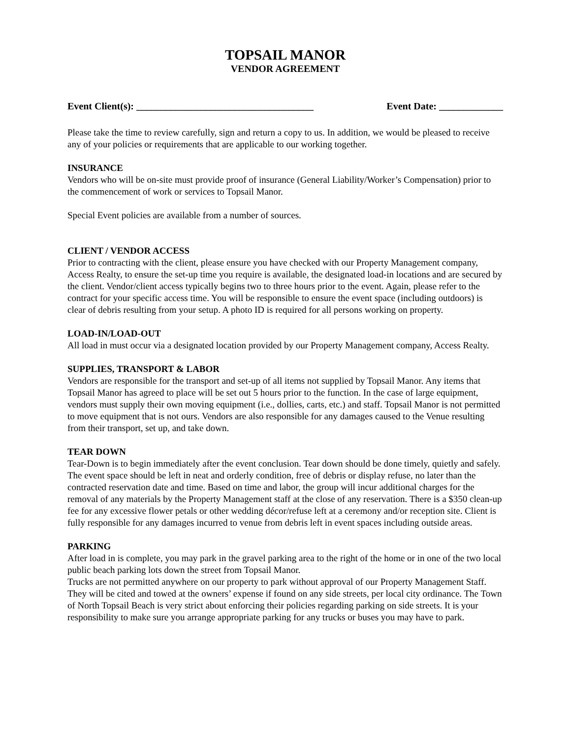TOPSAIL MANOR
VENDOR AGREEMENT
Event Client(s): ____________________________________ Event Date: _____________
Please take the time to review carefully, sign and return a copy to us. In addition, we would be pleased to receive any of your policies or requirements that are applicable to our working together.
INSURANCE
Vendors who will be on-site must provide proof of insurance (General Liability/Worker’s Compensation) prior to the commencement of work or services to Topsail Manor.
Special Event policies are available from a number of sources.
CLIENT / VENDOR ACCESS
Prior to contracting with the client, please ensure you have checked with our Property Management company, Access Realty, to ensure the set-up time you require is available, the designated load-in locations and are secured by the client. Vendor/client access typically begins two to three hours prior to the event. Again, please refer to the contract for your specific access time. You will be responsible to ensure the event space (including outdoors) is clear of debris resulting from your setup. A photo ID is required for all persons working on property.
LOAD-IN/LOAD-OUT
All load in must occur via a designated location provided by our Property Management company, Access Realty.
SUPPLIES, TRANSPORT & LABOR
Vendors are responsible for the transport and set-up of all items not supplied by Topsail Manor. Any items that Topsail Manor has agreed to place will be set out 5 hours prior to the function. In the case of large equipment, vendors must supply their own moving equipment (i.e., dollies, carts, etc.) and staff. Topsail Manor is not permitted to move equipment that is not ours. Vendors are also responsible for any damages caused to the Venue resulting from their transport, set up, and take down.
TEAR DOWN
Tear-Down is to begin immediately after the event conclusion. Tear down should be done timely, quietly and safely. The event space should be left in neat and orderly condition, free of debris or display refuse, no later than the contracted reservation date and time. Based on time and labor, the group will incur additional charges for the removal of any materials by the Property Management staff at the close of any reservation. There is a $350 clean-up fee for any excessive flower petals or other wedding décor/refuse left at a ceremony and/or reception site. Client is fully responsible for any damages incurred to venue from debris left in event spaces including outside areas.
PARKING
After load in is complete, you may park in the gravel parking area to the right of the home or in one of the two local public beach parking lots down the street from Topsail Manor.
Trucks are not permitted anywhere on our property to park without approval of our Property Management Staff. They will be cited and towed at the owners’ expense if found on any side streets, per local city ordinance. The Town of North Topsail Beach is very strict about enforcing their policies regarding parking on side streets. It is your responsibility to make sure you arrange appropriate parking for any trucks or buses you may have to park.